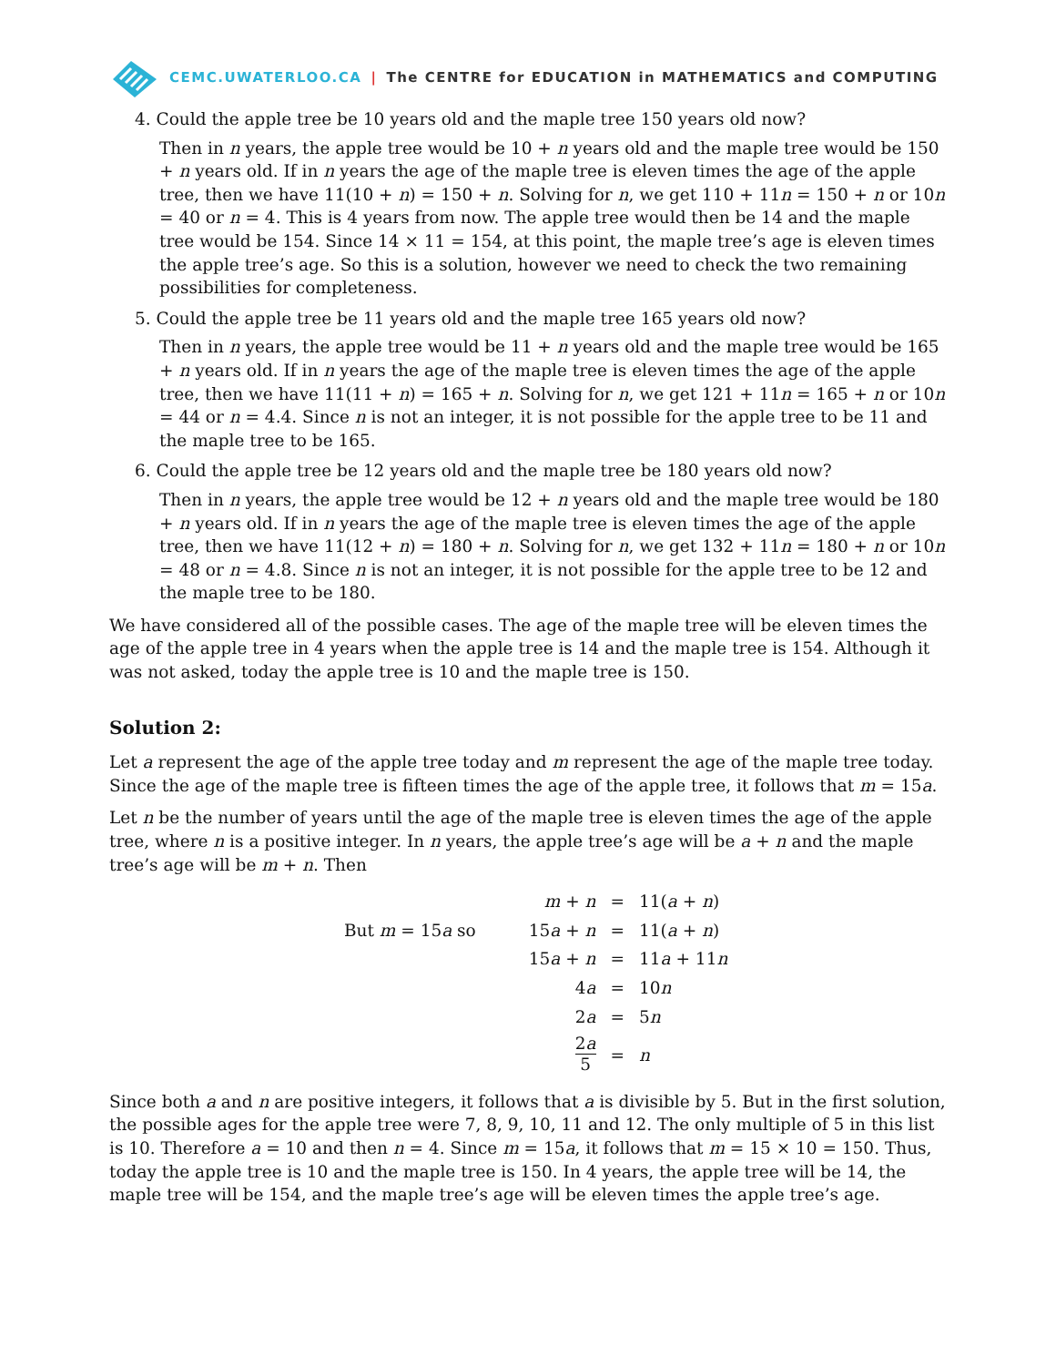CEMC.UWATERLOO.CA | The CENTRE for EDUCATION in MATHEMATICS and COMPUTING
4. Could the apple tree be 10 years old and the maple tree 150 years old now?
Then in n years, the apple tree would be 10 + n years old and the maple tree would be 150 + n years old. If in n years the age of the maple tree is eleven times the age of the apple tree, then we have 11(10 + n) = 150 + n. Solving for n, we get 110 + 11n = 150 + n or 10n = 40 or n = 4. This is 4 years from now. The apple tree would then be 14 and the maple tree would be 154. Since 14 × 11 = 154, at this point, the maple tree’s age is eleven times the apple tree’s age. So this is a solution, however we need to check the two remaining possibilities for completeness.
5. Could the apple tree be 11 years old and the maple tree 165 years old now?
Then in n years, the apple tree would be 11 + n years old and the maple tree would be 165 + n years old. If in n years the age of the maple tree is eleven times the age of the apple tree, then we have 11(11 + n) = 165 + n. Solving for n, we get 121 + 11n = 165 + n or 10n = 44 or n = 4.4. Since n is not an integer, it is not possible for the apple tree to be 11 and the maple tree to be 165.
6. Could the apple tree be 12 years old and the maple tree be 180 years old now?
Then in n years, the apple tree would be 12 + n years old and the maple tree would be 180 + n years old. If in n years the age of the maple tree is eleven times the age of the apple tree, then we have 11(12 + n) = 180 + n. Solving for n, we get 132 + 11n = 180 + n or 10n = 48 or n = 4.8. Since n is not an integer, it is not possible for the apple tree to be 12 and the maple tree to be 180.
We have considered all of the possible cases. The age of the maple tree will be eleven times the age of the apple tree in 4 years when the apple tree is 14 and the maple tree is 154. Although it was not asked, today the apple tree is 10 and the maple tree is 150.
Solution 2:
Let a represent the age of the apple tree today and m represent the age of the maple tree today. Since the age of the maple tree is fifteen times the age of the apple tree, it follows that m = 15a.
Let n be the number of years until the age of the maple tree is eleven times the age of the apple tree, where n is a positive integer. In n years, the apple tree’s age will be a + n and the maple tree’s age will be m + n. Then
| | m + n | = | 11( a + n ) |
| But m = 15 a so | 15 a + n | = | 11( a + n ) |
| | 15 a + n | = | 11 a + 11 n |
| | 4 a | = | 10 n |
| | 2 a | = | 5 n |
| | 2 a 5 | = | n |
Since both a and n are positive integers, it follows that a is divisible by 5. But in the first solution, the possible ages for the apple tree were 7, 8, 9, 10, 11 and 12. The only multiple of 5 in this list is 10. Therefore a = 10 and then n = 4. Since m = 15a, it follows that m = 15 × 10 = 150. Thus, today the apple tree is 10 and the maple tree is 150. In 4 years, the apple tree will be 14, the maple tree will be 154, and the maple tree’s age will be eleven times the apple tree’s age.